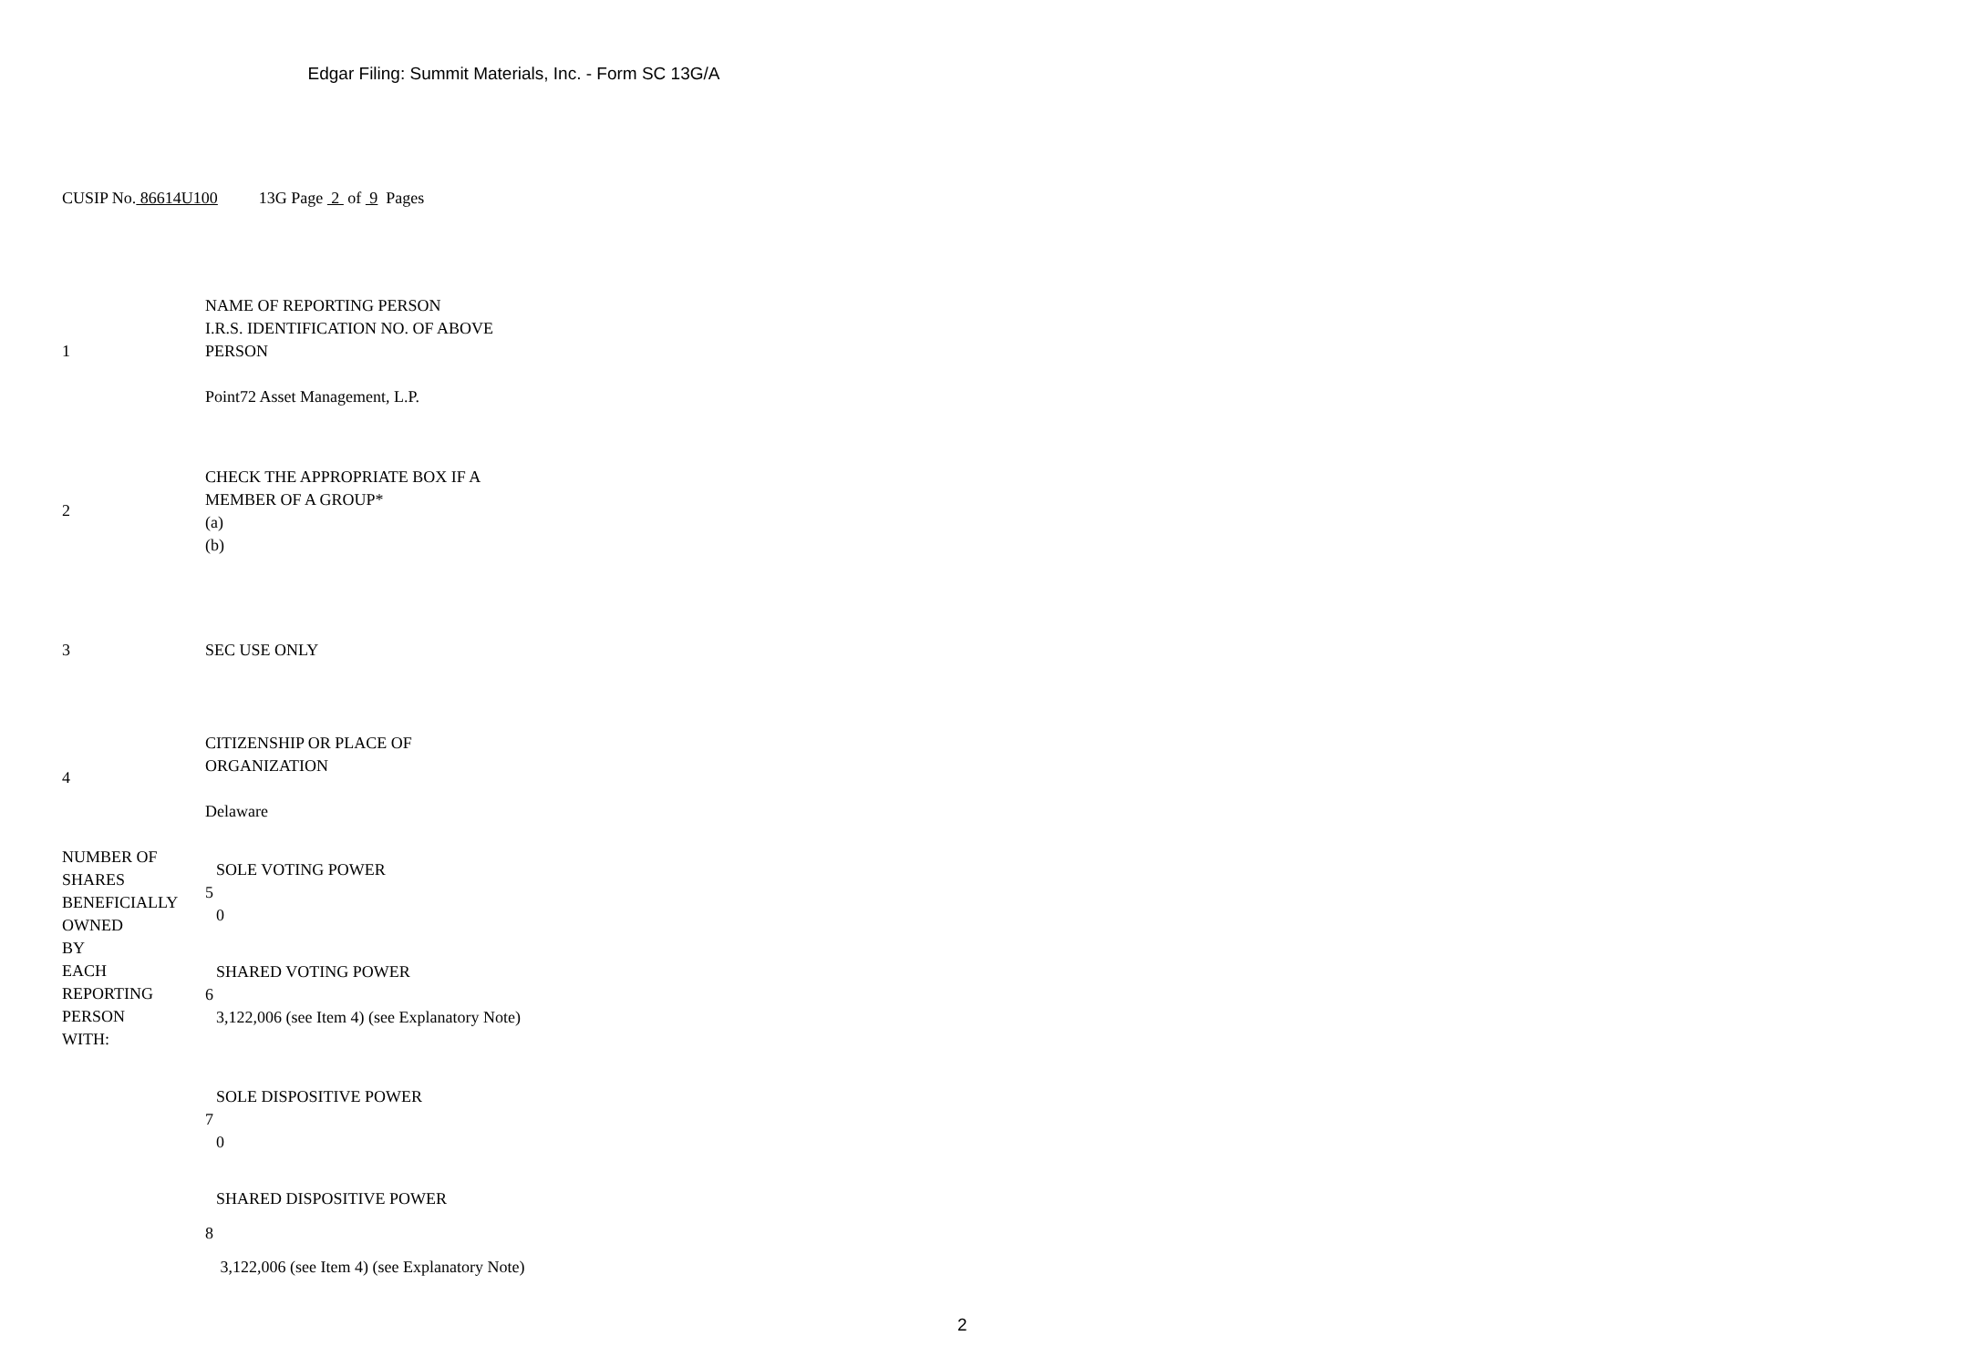Edgar Filing: Summit Materials, Inc. - Form SC 13G/A
CUSIP No. 86614U100 13G Page 2 of 9 Pages
| 1 | NAME OF REPORTING PERSON I.R.S. IDENTIFICATION NO. OF ABOVE PERSON Point72 Asset Management, L.P. | |
| 2 | CHECK THE APPROPRIATE BOX IF A MEMBER OF A GROUP* (a) (b) | |
| 3 | SEC USE ONLY | |
| 4 | CITIZENSHIP OR PLACE OF ORGANIZATION Delaware | |
| NUMBER OF SHARES BENEFICIALLY OWNED BY EACH REPORTING PERSON WITH: | 5 | SOLE VOTING POWER 0 |
| | 6 | SHARED VOTING POWER 3,122,006 (see Item 4) (see Explanatory Note) |
| | 7 | SOLE DISPOSITIVE POWER 0 |
| | 8 | SHARED DISPOSITIVE POWER 3,122,006 (see Item 4) (see Explanatory Note) |
2